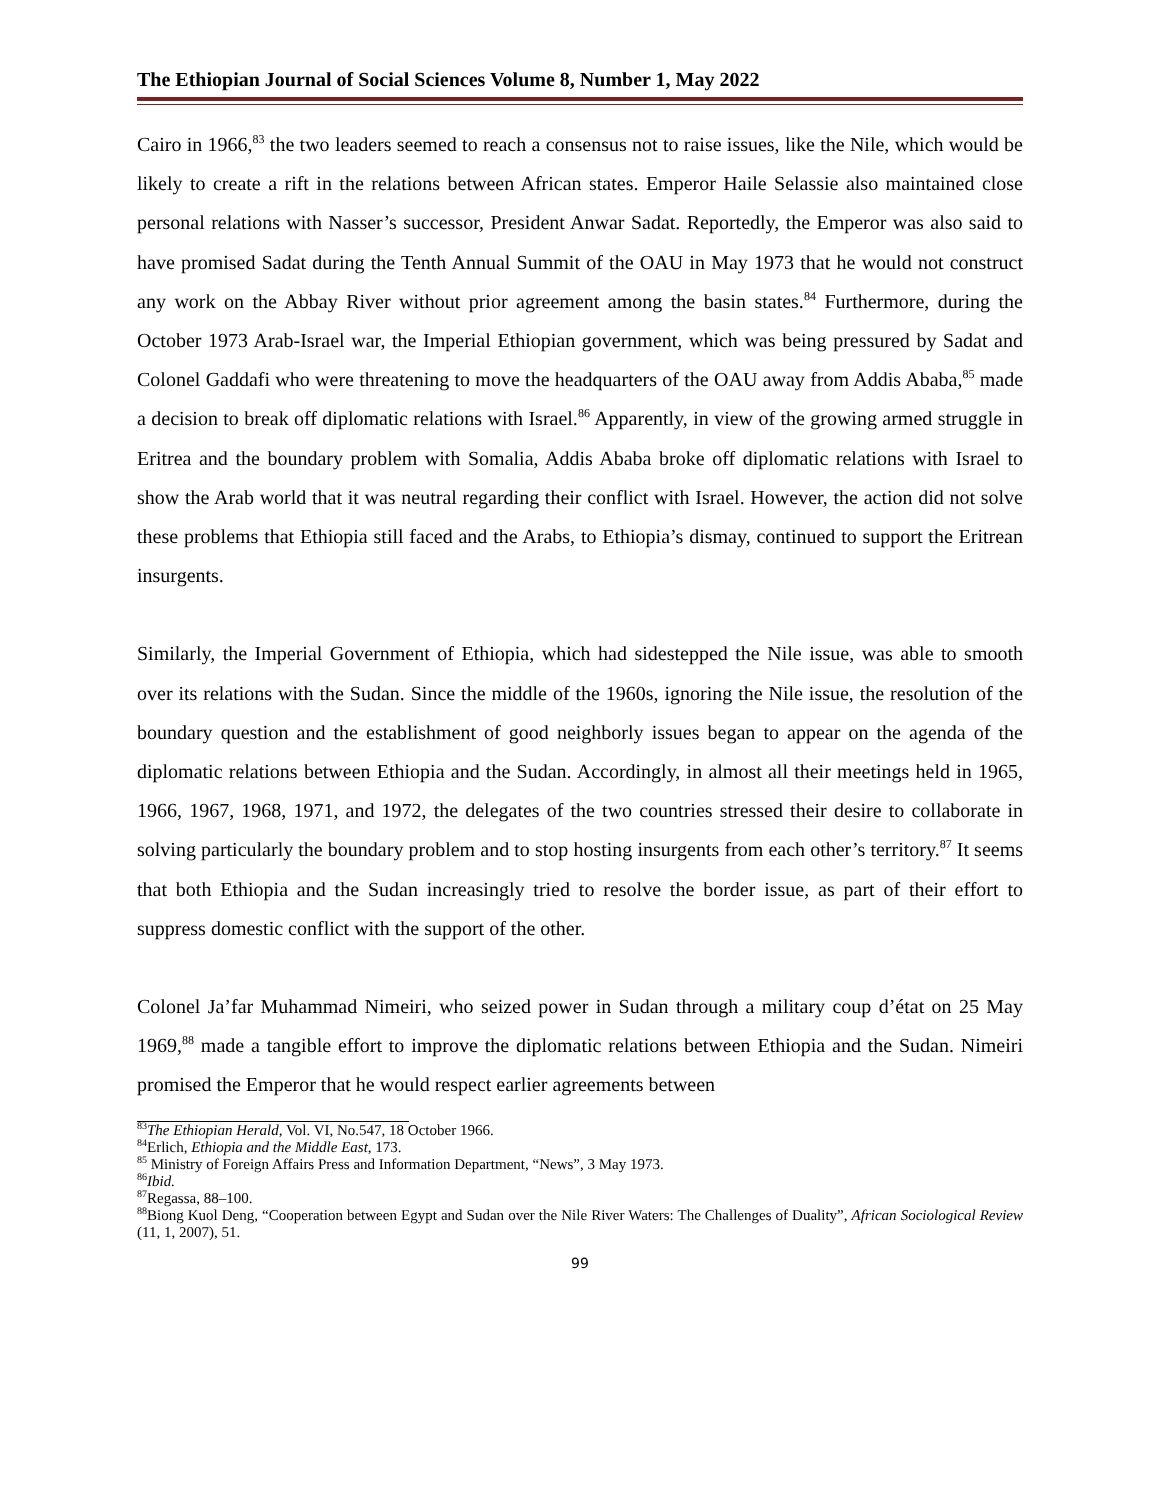The Ethiopian Journal of Social Sciences Volume 8, Number 1, May 2022
Cairo in 1966,<sup>83</sup> the two leaders seemed to reach a consensus not to raise issues, like the Nile, which would be likely to create a rift in the relations between African states. Emperor Haile Selassie also maintained close personal relations with Nasser’s successor, President Anwar Sadat. Reportedly, the Emperor was also said to have promised Sadat during the Tenth Annual Summit of the OAU in May 1973 that he would not construct any work on the Abbay River without prior agreement among the basin states.<sup>84</sup> Furthermore, during the October 1973 Arab-Israel war, the Imperial Ethiopian government, which was being pressured by Sadat and Colonel Gaddafi who were threatening to move the headquarters of the OAU away from Addis Ababa,<sup>85</sup> made a decision to break off diplomatic relations with Israel.<sup>86</sup> Apparently, in view of the growing armed struggle in Eritrea and the boundary problem with Somalia, Addis Ababa broke off diplomatic relations with Israel to show the Arab world that it was neutral regarding their conflict with Israel. However, the action did not solve these problems that Ethiopia still faced and the Arabs, to Ethiopia’s dismay, continued to support the Eritrean insurgents.
Similarly, the Imperial Government of Ethiopia, which had sidestepped the Nile issue, was able to smooth over its relations with the Sudan. Since the middle of the 1960s, ignoring the Nile issue, the resolution of the boundary question and the establishment of good neighborly issues began to appear on the agenda of the diplomatic relations between Ethiopia and the Sudan. Accordingly, in almost all their meetings held in 1965, 1966, 1967, 1968, 1971, and 1972, the delegates of the two countries stressed their desire to collaborate in solving particularly the boundary problem and to stop hosting insurgents from each other’s territory.<sup>87</sup> It seems that both Ethiopia and the Sudan increasingly tried to resolve the border issue, as part of their effort to suppress domestic conflict with the support of the other.
Colonel Ja’far Muhammad Nimeiri, who seized power in Sudan through a military coup d’état on 25 May 1969,<sup>88</sup> made a tangible effort to improve the diplomatic relations between Ethiopia and the Sudan. Nimeiri promised the Emperor that he would respect earlier agreements between
<sup>83</sup> The Ethiopian Herald, Vol. VI, No.547, 18 October 1966.
<sup>84</sup> Erlich, Ethiopia and the Middle East, 173.
<sup>85</sup> Ministry of Foreign Affairs Press and Information Department, “News”, 3 May 1973.
<sup>86</sup> Ibid.
<sup>87</sup> Regassa, 88–100.
<sup>88</sup> Biong Kuol Deng, “Cooperation between Egypt and Sudan over the Nile River Waters: The Challenges of Duality”, African Sociological Review (11, 1, 2007), 51.
99